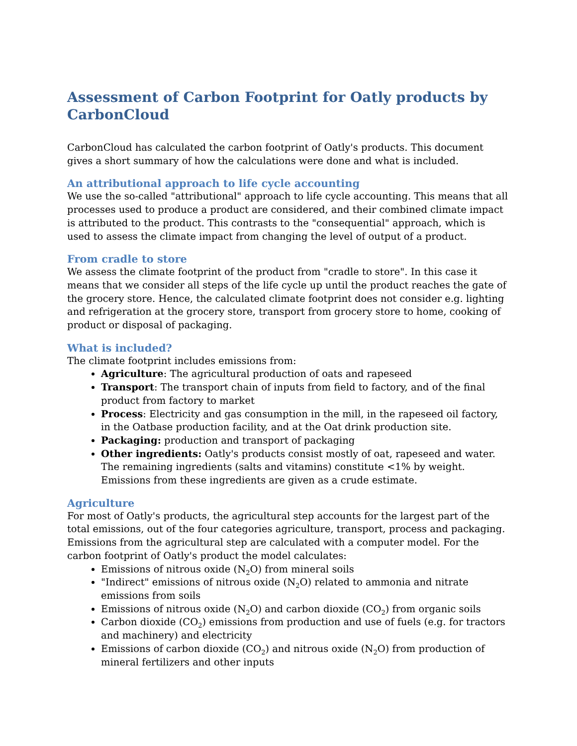Assessment of Carbon Footprint for Oatly products by CarbonCloud
CarbonCloud has calculated the carbon footprint of Oatly's products. This document gives a short summary of how the calculations were done and what is included.
An attributional approach to life cycle accounting
We use the so-called "attributional" approach to life cycle accounting. This means that all processes used to produce a product are considered, and their combined climate impact is attributed to the product. This contrasts to the "consequential" approach, which is used to assess the climate impact from changing the level of output of a product.
From cradle to store
We assess the climate footprint of the product from "cradle to store". In this case it means that we consider all steps of the life cycle up until the product reaches the gate of the grocery store. Hence, the calculated climate footprint does not consider e.g. lighting and refrigeration at the grocery store, transport from grocery store to home, cooking of product or disposal of packaging.
What is included?
The climate footprint includes emissions from:
Agriculture: The agricultural production of oats and rapeseed
Transport: The transport chain of inputs from field to factory, and of the final product from factory to market
Process: Electricity and gas consumption in the mill, in the rapeseed oil factory, in the Oatbase production facility, and at the Oat drink production site.
Packaging: production and transport of packaging
Other ingredients: Oatly's products consist mostly of oat, rapeseed and water. The remaining ingredients (salts and vitamins) constitute <1% by weight. Emissions from these ingredients are given as a crude estimate.
Agriculture
For most of Oatly's products, the agricultural step accounts for the largest part of the total emissions, out of the four categories agriculture, transport, process and packaging. Emissions from the agricultural step are calculated with a computer model. For the carbon footprint of Oatly's product the model calculates:
Emissions of nitrous oxide (N<sub>2</sub>O) from mineral soils
"Indirect" emissions of nitrous oxide (N<sub>2</sub>O) related to ammonia and nitrate emissions from soils
Emissions of nitrous oxide (N<sub>2</sub>O) and carbon dioxide (CO<sub>2</sub>) from organic soils
Carbon dioxide (CO<sub>2</sub>) emissions from production and use of fuels (e.g. for tractors and machinery) and electricity
Emissions of carbon dioxide (CO<sub>2</sub>) and nitrous oxide (N<sub>2</sub>O) from production of mineral fertilizers and other inputs